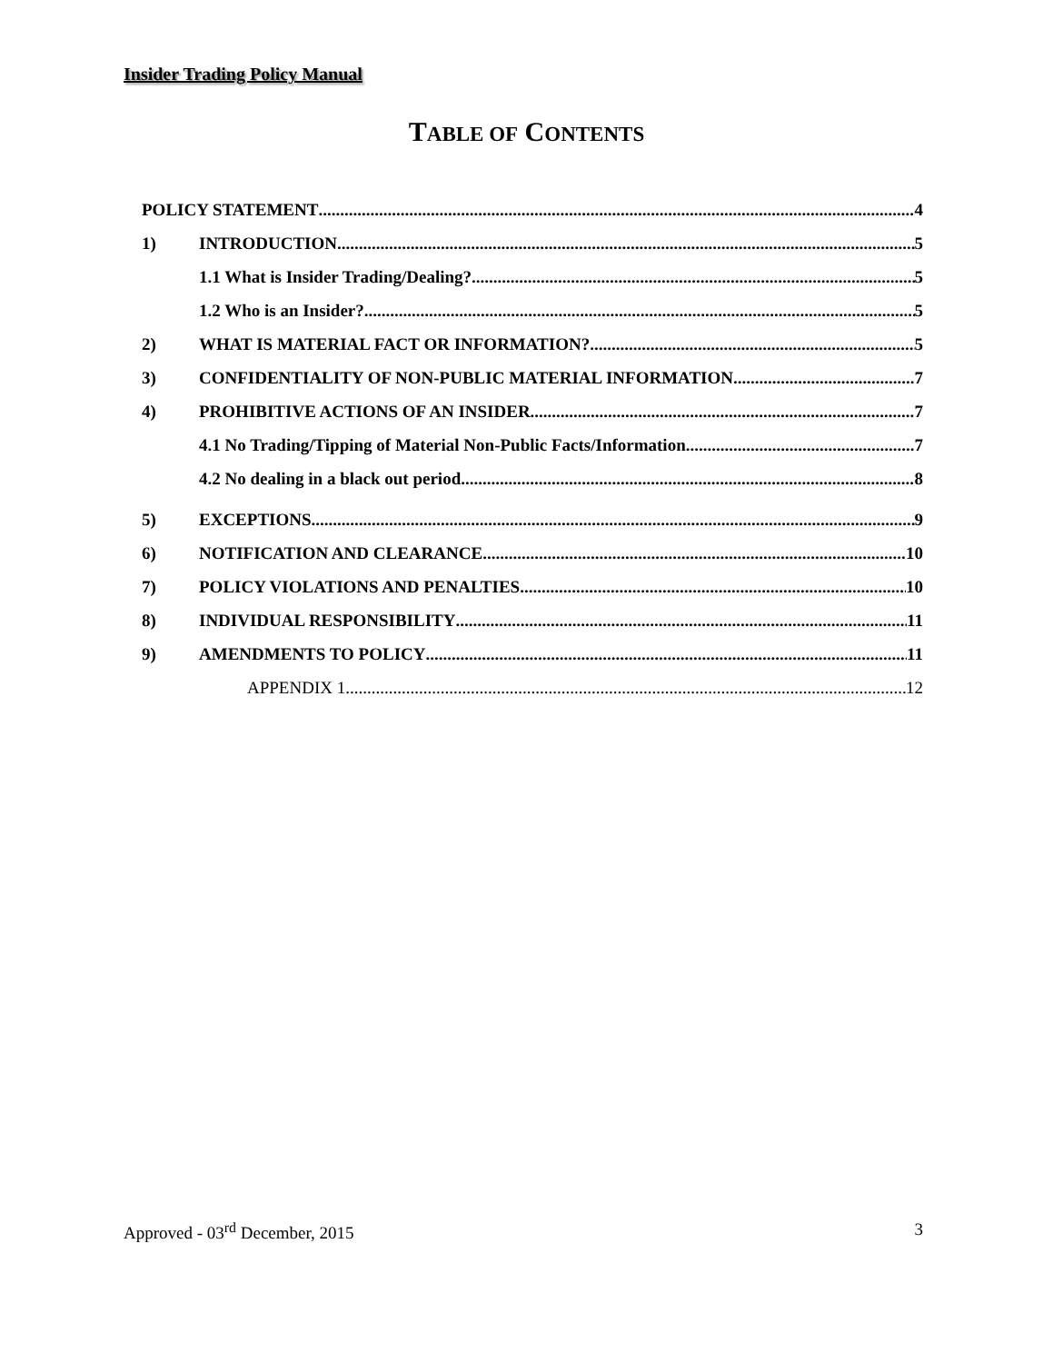Insider Trading Policy Manual
TABLE OF CONTENTS
POLICY STATEMENT 4
1) INTRODUCTION 5
1.1 What is Insider Trading/Dealing? 5
1.2 Who is an Insider? 5
2) WHAT IS MATERIAL FACT OR INFORMATION? 5
3) CONFIDENTIALITY OF NON-PUBLIC MATERIAL INFORMATION 7
4) PROHIBITIVE ACTIONS OF AN INSIDER 7
4.1 No Trading/Tipping of Material Non-Public Facts/Information 7
4.2 No dealing in a black out period 8
5) EXCEPTIONS 9
6) NOTIFICATION AND CLEARANCE 10
7) POLICY VIOLATIONS AND PENALTIES 10
8) INDIVIDUAL RESPONSIBILITY 11
9) AMENDMENTS TO POLICY 11
APPENDIX 1 12
Approved - 03<sup>rd</sup> December, 2015 3